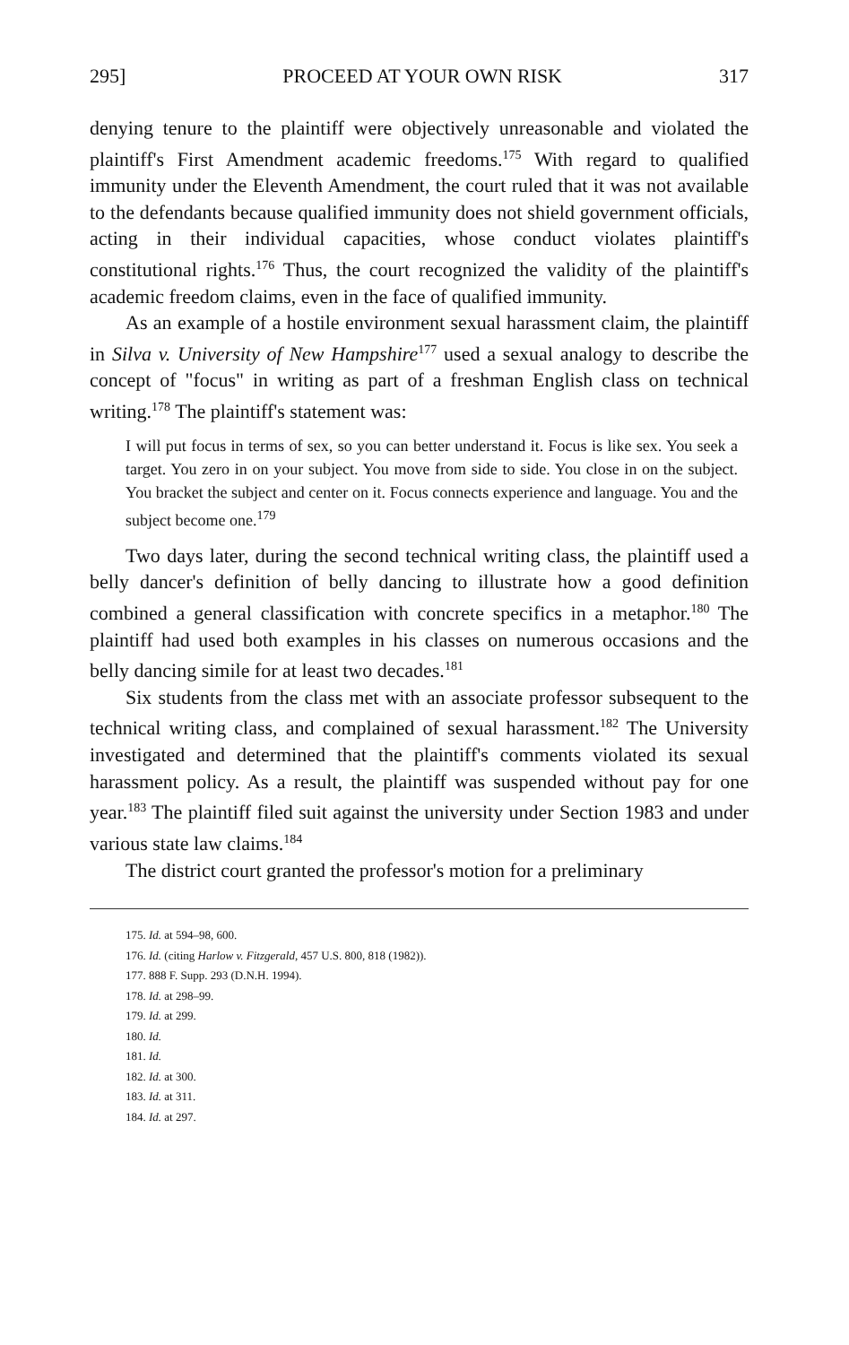295] PROCEED AT YOUR OWN RISK 317
denying tenure to the plaintiff were objectively unreasonable and violated the plaintiff's First Amendment academic freedoms.<sup>175</sup> With regard to qualified immunity under the Eleventh Amendment, the court ruled that it was not available to the defendants because qualified immunity does not shield government officials, acting in their individual capacities, whose conduct violates plaintiff's constitutional rights.<sup>176</sup> Thus, the court recognized the validity of the plaintiff's academic freedom claims, even in the face of qualified immunity.
As an example of a hostile environment sexual harassment claim, the plaintiff in Silva v. University of New Hampshire<sup>177</sup> used a sexual analogy to describe the concept of "focus" in writing as part of a freshman English class on technical writing.<sup>178</sup> The plaintiff's statement was:
I will put focus in terms of sex, so you can better understand it. Focus is like sex. You seek a target. You zero in on your subject. You move from side to side. You close in on the subject. You bracket the subject and center on it. Focus connects experience and language. You and the subject become one.<sup>179</sup>
Two days later, during the second technical writing class, the plaintiff used a belly dancer's definition of belly dancing to illustrate how a good definition combined a general classification with concrete specifics in a metaphor.<sup>180</sup> The plaintiff had used both examples in his classes on numerous occasions and the belly dancing simile for at least two decades.<sup>181</sup>
Six students from the class met with an associate professor subsequent to the technical writing class, and complained of sexual harassment.<sup>182</sup> The University investigated and determined that the plaintiff's comments violated its sexual harassment policy. As a result, the plaintiff was suspended without pay for one year.<sup>183</sup> The plaintiff filed suit against the university under Section 1983 and under various state law claims.<sup>184</sup>
The district court granted the professor's motion for a preliminary
175. Id. at 594–98, 600.
176. Id. (citing Harlow v. Fitzgerald, 457 U.S. 800, 818 (1982)).
177. 888 F. Supp. 293 (D.N.H. 1994).
178. Id. at 298–99.
179. Id. at 299.
180. Id.
181. Id.
182. Id. at 300.
183. Id. at 311.
184. Id. at 297.